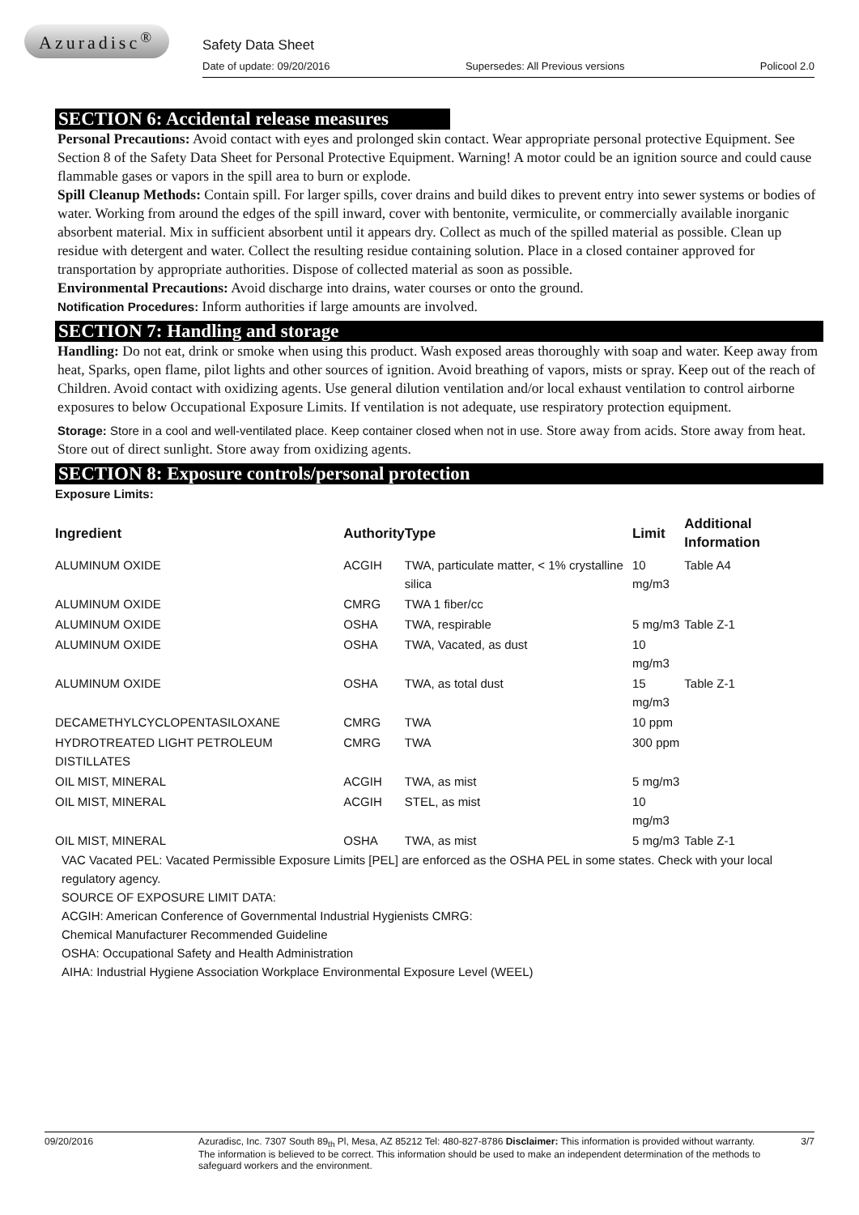Azuradisc<sup>®</sup>
Safety Data Sheet
Date of update: 09/20/2016 Supersedes: All Previous versions Policool 2.0
SECTION 6: Accidental release measures
Personal Precautions: Avoid contact with eyes and prolonged skin contact. Wear appropriate personal protective Equipment. See Section 8 of the Safety Data Sheet for Personal Protective Equipment. Warning! A motor could be an ignition source and could cause flammable gases or vapors in the spill area to burn or explode.
Spill Cleanup Methods: Contain spill. For larger spills, cover drains and build dikes to prevent entry into sewer systems or bodies of water. Working from around the edges of the spill inward, cover with bentonite, vermiculite, or commercially available inorganic absorbent material. Mix in sufficient absorbent until it appears dry. Collect as much of the spilled material as possible. Clean up residue with detergent and water. Collect the resulting residue containing solution. Place in a closed container approved for transportation by appropriate authorities. Dispose of collected material as soon as possible.
Environmental Precautions: Avoid discharge into drains, water courses or onto the ground.
Notification Procedures: Inform authorities if large amounts are involved.
SECTION 7: Handling and storage
Handling: Do not eat, drink or smoke when using this product. Wash exposed areas thoroughly with soap and water. Keep away from heat, Sparks, open flame, pilot lights and other sources of ignition. Avoid breathing of vapors, mists or spray. Keep out of the reach of Children. Avoid contact with oxidizing agents. Use general dilution ventilation and/or local exhaust ventilation to control airborne exposures to below Occupational Exposure Limits. If ventilation is not adequate, use respiratory protection equipment.
Storage: Store in a cool and well-ventilated place. Keep container closed when not in use. Store away from acids. Store away from heat. Store out of direct sunlight. Store away from oxidizing agents.
SECTION 8: Exposure controls/personal protection
Exposure Limits:
| Ingredient | Authority | Type | Limit | Additional Information |
| --- | --- | --- | --- | --- |
| ALUMINUM OXIDE | ACGIH | TWA, particulate matter, < 1% crystalline silica | 10 mg/m3 | Table A4 |
| ALUMINUM OXIDE | CMRG | TWA 1 fiber/cc | | |
| ALUMINUM OXIDE | OSHA | TWA, respirable | 5 mg/m3 | Table Z-1 |
| ALUMINUM OXIDE | OSHA | TWA, Vacated, as dust | 10 mg/m3 | |
| ALUMINUM OXIDE | OSHA | TWA, as total dust | 15 mg/m3 | Table Z-1 |
| DECAMETHYLCYCLOPENTASILOXANE | CMRG | TWA | 10 ppm | |
| HYDROTREATED LIGHT PETROLEUM DISTILLATES | CMRG | TWA | 300 ppm | |
| OIL MIST, MINERAL | ACGIH | TWA, as mist | 5 mg/m3 | |
| OIL MIST, MINERAL | ACGIH | STEL, as mist | 10 mg/m3 | |
| OIL MIST, MINERAL | OSHA | TWA, as mist | 5 mg/m3 | Table Z-1 |
VAC Vacated PEL: Vacated Permissible Exposure Limits [PEL] are enforced as the OSHA PEL in some states. Check with your local regulatory agency.
SOURCE OF EXPOSURE LIMIT DATA:
ACGIH: American Conference of Governmental Industrial Hygienists CMRG:
Chemical Manufacturer Recommended Guideline
OSHA: Occupational Safety and Health Administration
AIHA: Industrial Hygiene Association Workplace Environmental Exposure Level (WEEL)
09/20/2016 Azuradisc, Inc. 7307 South 89<sub>th</sub> Pl, Mesa, AZ 85212 Tel: 480-827-8786 Disclaimer: This information is provided without warranty. The information is believed to be correct. This information should be used to make an independent determination of the methods to safeguard workers and the environment. 3/7